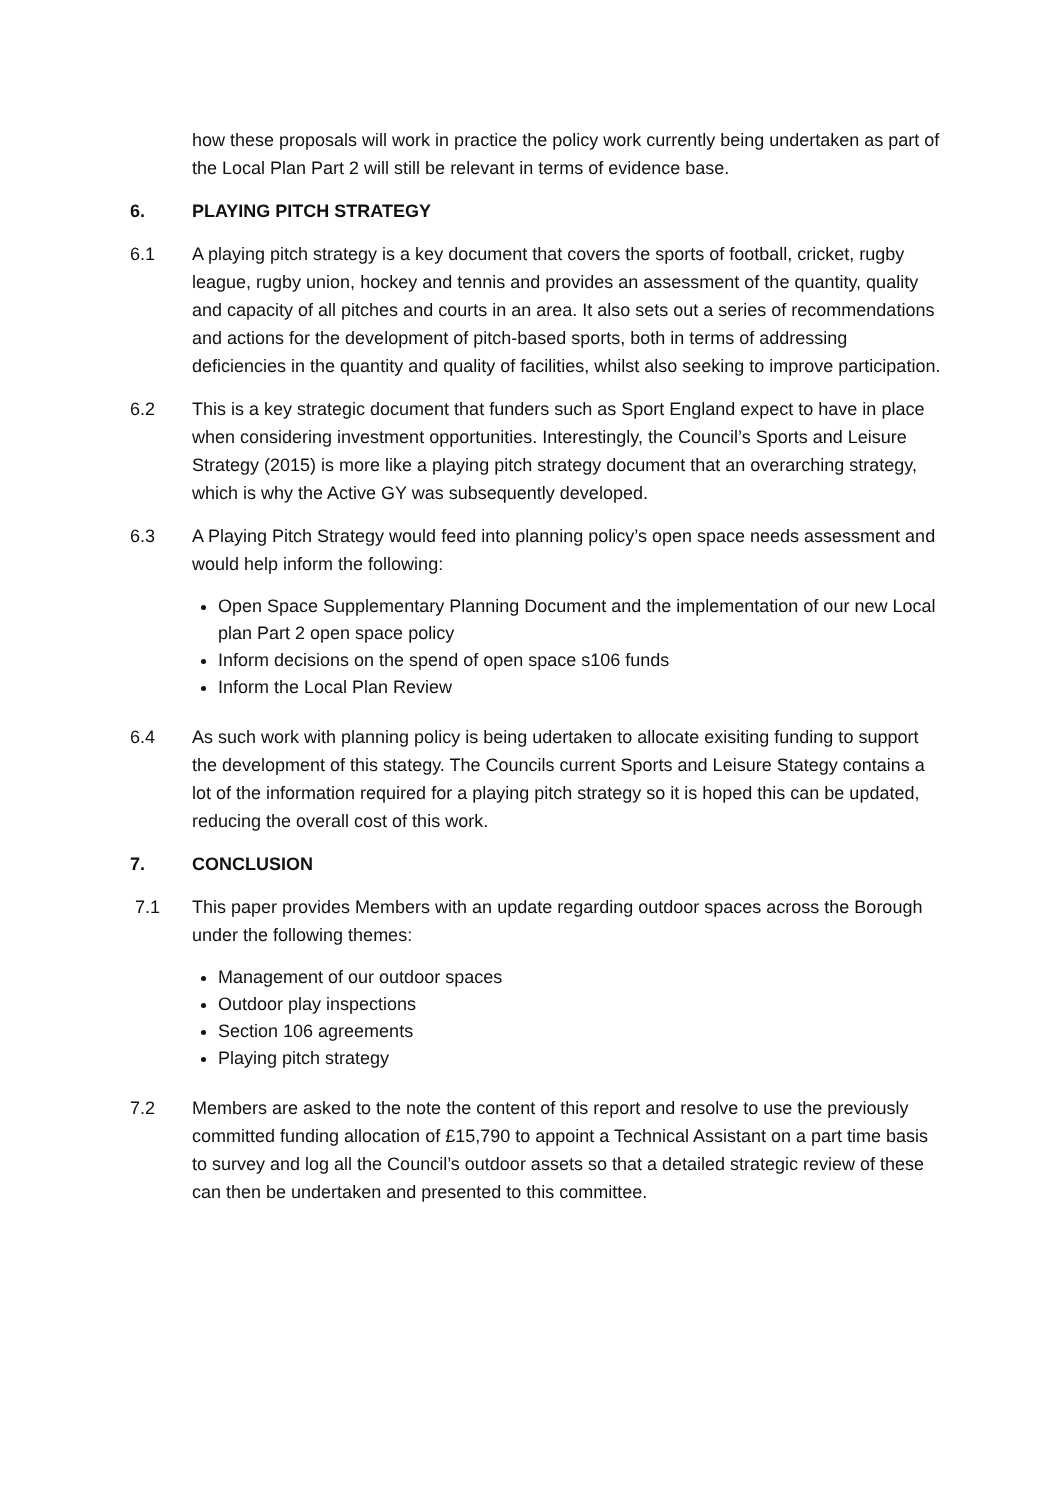how these proposals will work in practice the policy work currently being undertaken as part of the Local Plan Part 2 will still be relevant in terms of evidence base.
6. PLAYING PITCH STRATEGY
6.1 A playing pitch strategy is a key document that covers the sports of football, cricket, rugby league, rugby union, hockey and tennis and provides an assessment of the quantity, quality and capacity of all pitches and courts in an area. It also sets out a series of recommendations and actions for the development of pitch-based sports, both in terms of addressing deficiencies in the quantity and quality of facilities, whilst also seeking to improve participation.
6.2 This is a key strategic document that funders such as Sport England expect to have in place when considering investment opportunities. Interestingly, the Council’s Sports and Leisure Strategy (2015) is more like a playing pitch strategy document that an overarching strategy, which is why the Active GY was subsequently developed.
6.3 A Playing Pitch Strategy would feed into planning policy’s open space needs assessment and would help inform the following:
Open Space Supplementary Planning Document and the implementation of our new Local plan Part 2 open space policy
Inform decisions on the spend of open space s106 funds
Inform the Local Plan Review
6.4 As such work with planning policy is being udertaken to allocate exisiting funding to support the development of this stategy. The Councils current Sports and Leisure Stategy contains a lot of the information required for a playing pitch strategy so it is hoped this can be updated, reducing the overall cost of this work.
7. CONCLUSION
7.1 This paper provides Members with an update regarding outdoor spaces across the Borough under the following themes:
Management of our outdoor spaces
Outdoor play inspections
Section 106 agreements
Playing pitch strategy
7.2 Members are asked to the note the content of this report and resolve to use the previously committed funding allocation of £15,790 to appoint a Technical Assistant on a part time basis to survey and log all the Council’s outdoor assets so that a detailed strategic review of these can then be undertaken and presented to this committee.